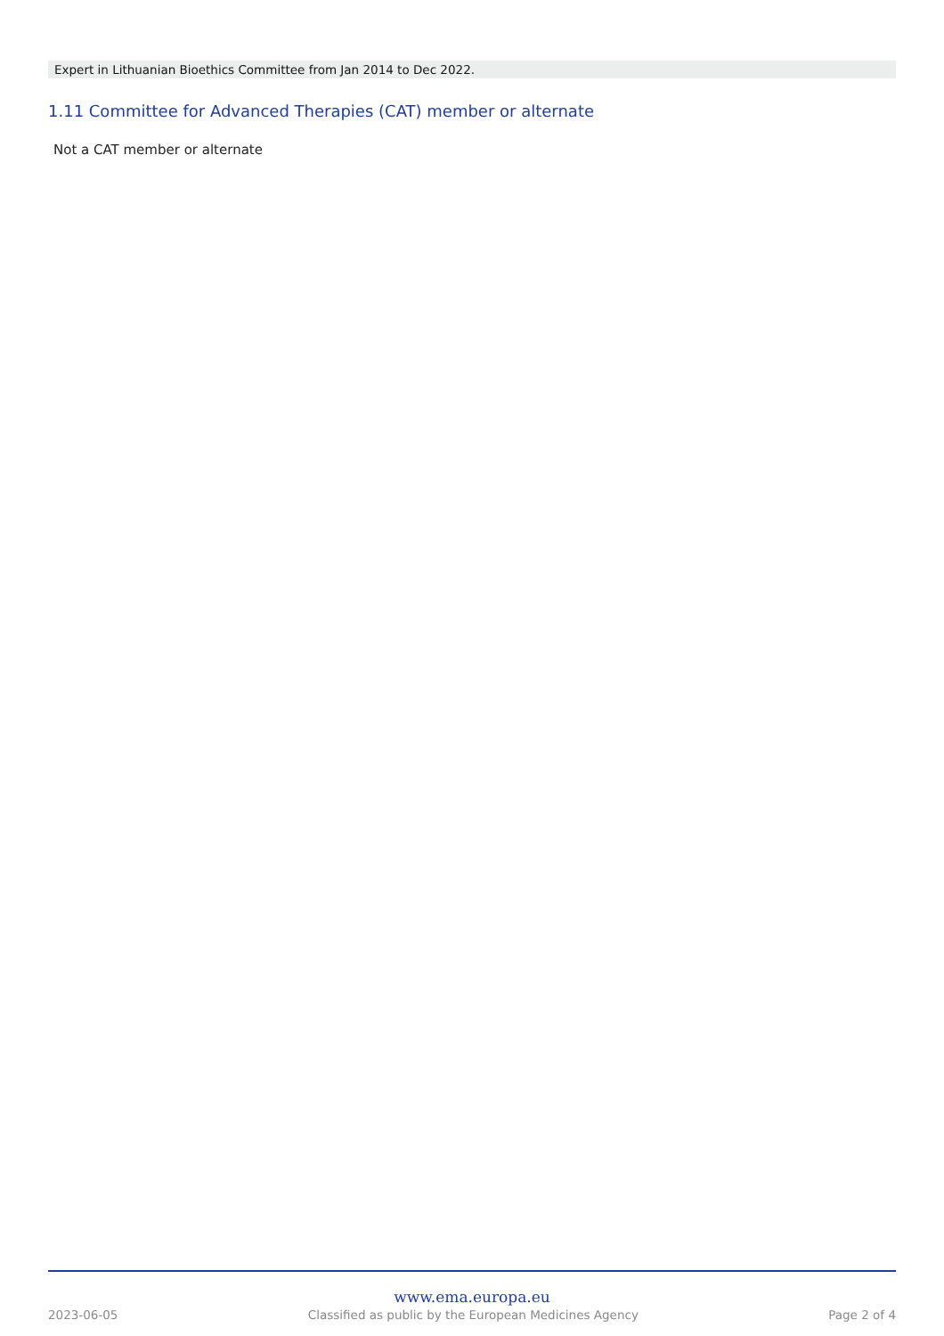Expert in Lithuanian Bioethics Committee from Jan 2014 to Dec 2022.
1.11 Committee for Advanced Therapies (CAT) member or alternate
Not a CAT member or alternate
www.ema.europa.eu
2023-06-05 Classified as public by the European Medicines Agency Page 2 of 4